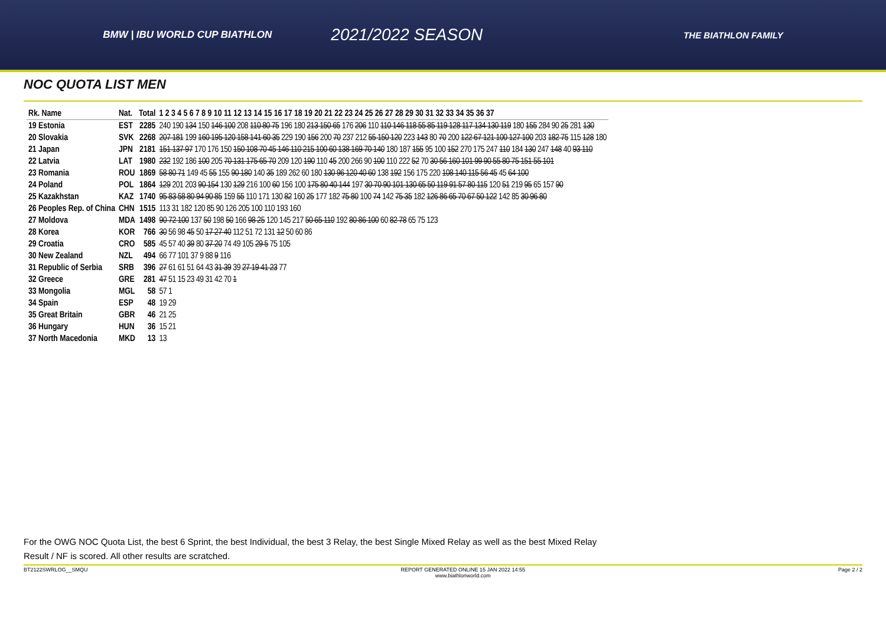BMW | IBU WORLD CUP BIATHLON 2021/2022 SEASON THE BIATHLON FAMILY
NOC QUOTA LIST MEN
| Rk. Name | Nat. | Total | 1 2 3 4 5 6 7 8 9 10 11 12 13 14 15 16 17 18 19 20 21 22 23 24 25 26 27 28 29 30 31 32 33 34 35 36 37 |
| --- | --- | --- | --- |
| 19 Estonia | EST | 2285 | 240 190 134 150 146 100 208 110 80 75 196 180 213 150 65 176 206 110 110 146 118 55 85 119 128 117 134 130 119 180 155 284 90 25 281 130 |
| 20 Slovakia | SVK | 2268 | 207 181 199 160 195 120 158 141 60 35 229 190 156 200 70 237 212 55 150 120 223 143 80 70 200 122 67 121 100 127 100 203 182 75 115 128 180 |
| 21 Japan | JPN | 2181 | 151 137 97 170 176 150 150 108 70 45 146 110 215 100 60 138 169 70 140 180 187 155 95 100 152 270 175 247 110 184 130 247 148 40 93 110 |
| 22 Latvia | LAT | 1980 | 232 192 186 100 205 70 131 175 65 70 209 120 190 110 45 200 266 90 100 110 222 52 70 30 56 160 101 99 90 55 80 75 151 55 101 |
| 23 Romania | ROU | 1869 | 58 80 71 149 45 55 155 90 180 140 35 189 262 60 180 130 96 120 40 60 138 192 156 175 220 108 140 115 56 45 45 64 100 |
| 24 Poland | POL | 1864 | 129 201 203 90 154 130 129 216 100 60 156 100 175 80 40 144 197 30 70 90 101 130 65 50 119 91 57 80 115 120 51 219 95 65 157 90 |
| 25 Kazakhstan | KAZ | 1740 | 95 83 58 80 94 90 85 159 55 110 171 130 82 160 25 177 182 75 80 100 74 142 75 35 182 126 86 65 70 67 50 122 142 85 30 96 80 |
| 26 Peoples Rep. of China | CHN | 1515 | 113 31 182 120 85 90 126 205 100 110 193 160 |
| 27 Moldova | MDA | 1498 | 90 72 100 137 50 198 50 166 98 25 120 145 217 50 65 110 192 80 86 100 60 82 78 65 75 123 |
| 28 Korea | KOR | 766 | 30 56 98 45 50 17 27 40 112 51 72 131 12 50 60 86 |
| 29 Croatia | CRO | 585 | 45 57 40 39 80 37 20 74 49 105 29 5 75 105 |
| 30 New Zealand | NZL | 494 | 66 77 101 37 9 88 9 116 |
| 31 Republic of Serbia | SRB | 396 | 27 61 61 51 64 43 31 39 39 27 19 41 23 77 |
| 32 Greece | GRE | 281 | 47 51 15 23 49 31 42 70 1 |
| 33 Mongolia | MGL | 58 | 57 1 |
| 34 Spain | ESP | 48 | 19 29 |
| 35 Great Britain | GBR | 46 | 21 25 |
| 36 Hungary | HUN | 36 | 15 21 |
| 37 North Macedonia | MKD | 13 | 13 |
For the OWG NOC Quota List, the best 6 Sprint, the best Individual, the best 3 Relay, the best Single Mixed Relay as well as the best Mixed Relay
Result / NF is scored. All other results are scratched.
BT2122SWRLOG__SMQU REPORT GENERATED ONLINE 15 JAN 2022 14:55
www.biathlonworld.com Page 2 / 2